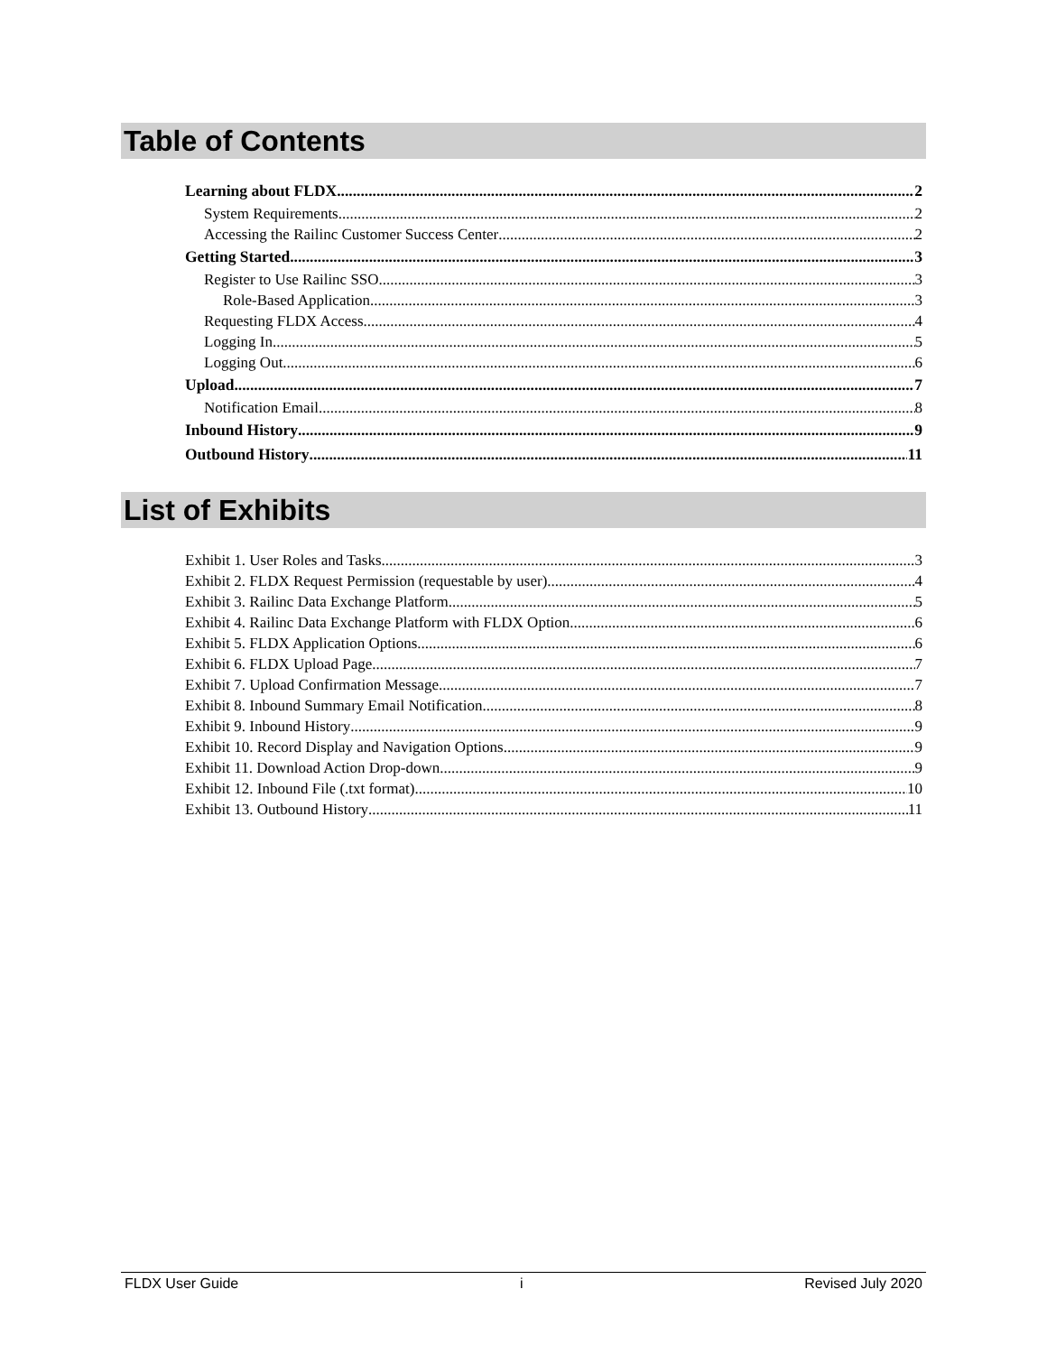Table of Contents
Learning about FLDX 2
System Requirements 2
Accessing the Railinc Customer Success Center 2
Getting Started 3
Register to Use Railinc SSO 3
Role-Based Application 3
Requesting FLDX Access 4
Logging In 5
Logging Out 6
Upload 7
Notification Email 8
Inbound History 9
Outbound History 11
List of Exhibits
Exhibit 1. User Roles and Tasks 3
Exhibit 2. FLDX Request Permission (requestable by user) 4
Exhibit 3. Railinc Data Exchange Platform 5
Exhibit 4. Railinc Data Exchange Platform with FLDX Option 6
Exhibit 5. FLDX Application Options 6
Exhibit 6. FLDX Upload Page 7
Exhibit 7. Upload Confirmation Message 7
Exhibit 8. Inbound Summary Email Notification 8
Exhibit 9. Inbound History 9
Exhibit 10. Record Display and Navigation Options 9
Exhibit 11. Download Action Drop-down 9
Exhibit 12. Inbound File (.txt format) 10
Exhibit 13. Outbound History 11
FLDX User Guide i Revised July 2020